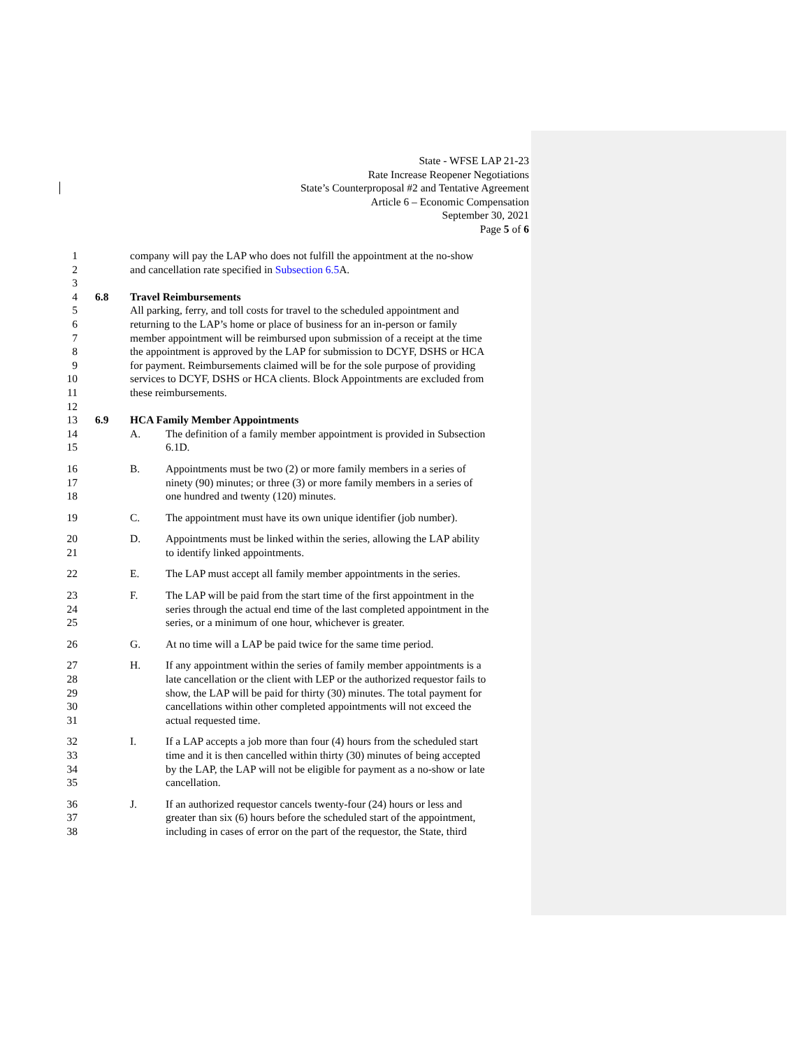State - WFSE LAP 21-23
Rate Increase Reopener Negotiations
State’s Counterproposal #2 and Tentative Agreement
Article 6 – Economic Compensation
September 30, 2021
Page 5 of 6
1 company will pay the LAP who does not fulfill the appointment at the no-show
2 and cancellation rate specified in Subsection 6.5 A.
3
4 6.8 Travel Reimbursements
5 All parking, ferry, and toll costs for travel to the scheduled appointment and
6 returning to the LAP’s home or place of business for an in-person or family
7 member appointment will be reimbursed upon submission of a receipt at the time
8 the appointment is approved by the LAP for submission to DCYF, DSHS or HCA
9 for payment. Reimbursements claimed will be for the sole purpose of providing
10 services to DCYF, DSHS or HCA clients. Block Appointments are excluded from
11 these reimbursements.
12
13 6.9 HCA Family Member Appointments
14 A. The definition of a family member appointment is provided in Subsection
15 6.1D.
16 B. Appointments must be two (2) or more family members in a series of
17 ninety (90) minutes; or three (3) or more family members in a series of
18 one hundred and twenty (120) minutes.
19 C. The appointment must have its own unique identifier (job number).
20 D. Appointments must be linked within the series, allowing the LAP ability
21 to identify linked appointments.
22 E. The LAP must accept all family member appointments in the series.
23 F. The LAP will be paid from the start time of the first appointment in the
24 series through the actual end time of the last completed appointment in the
25 series, or a minimum of one hour, whichever is greater.
26 G. At no time will a LAP be paid twice for the same time period.
27 H. If any appointment within the series of family member appointments is a
28 late cancellation or the client with LEP or the authorized requestor fails to
29 show, the LAP will be paid for thirty (30) minutes. The total payment for
30 cancellations within other completed appointments will not exceed the
31 actual requested time.
32 I. If a LAP accepts a job more than four (4) hours from the scheduled start
33 time and it is then cancelled within thirty (30) minutes of being accepted
34 by the LAP, the LAP will not be eligible for payment as a no-show or late
35 cancellation.
36 J. If an authorized requestor cancels twenty-four (24) hours or less and
37 greater than six (6) hours before the scheduled start of the appointment,
38 including in cases of error on the part of the requestor, the State, third